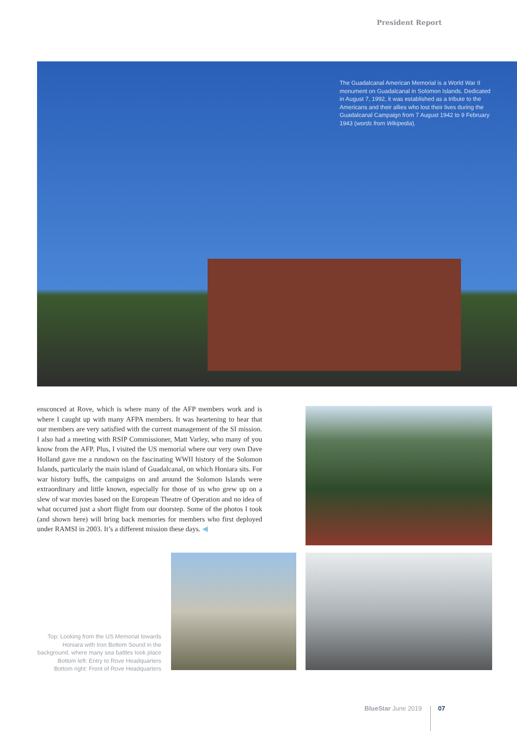President Report
The Guadalcanal American Memorial is a World War II monument on Guadalcanal in Solomon Islands. Dedicated in August 7, 1992, it was established as a tribute to the Americans and their allies who lost their lives during the Guadalcanal Campaign from 7 August 1942 to 9 February 1943 (words from Wikipedia).
ensconced at Rove, which is where many of the AFP members work and is where I caught up with many AFPA members. It was heartening to hear that our members are very satisfied with the current management of the SI mission. I also had a meeting with RSIP Commissioner, Matt Varley, who many of you know from the AFP. Plus, I visited the US memorial where our very own Dave Holland gave me a rundown on the fascinating WWII history of the Solomon Islands, particularly the main island of Guadalcanal, on which Honiara sits. For war history buffs, the campaigns on and around the Solomon Islands were extraordinary and little known, especially for those of us who grew up on a slew of war movies based on the European Theatre of Operation and no idea of what occurred just a short flight from our doorstep. Some of the photos I took (and shown here) will bring back memories for members who first deployed under RAMSI in 2003. It’s a different mission these days. ◀
Top: Looking from the US Memorial towards Honiara with Iron Bottom Sound in the background, where many sea battles took place
Bottom left: Entry to Rove Headquarters
Bottom right: Front of Rove Headquarters
BlueStar June 2019 07